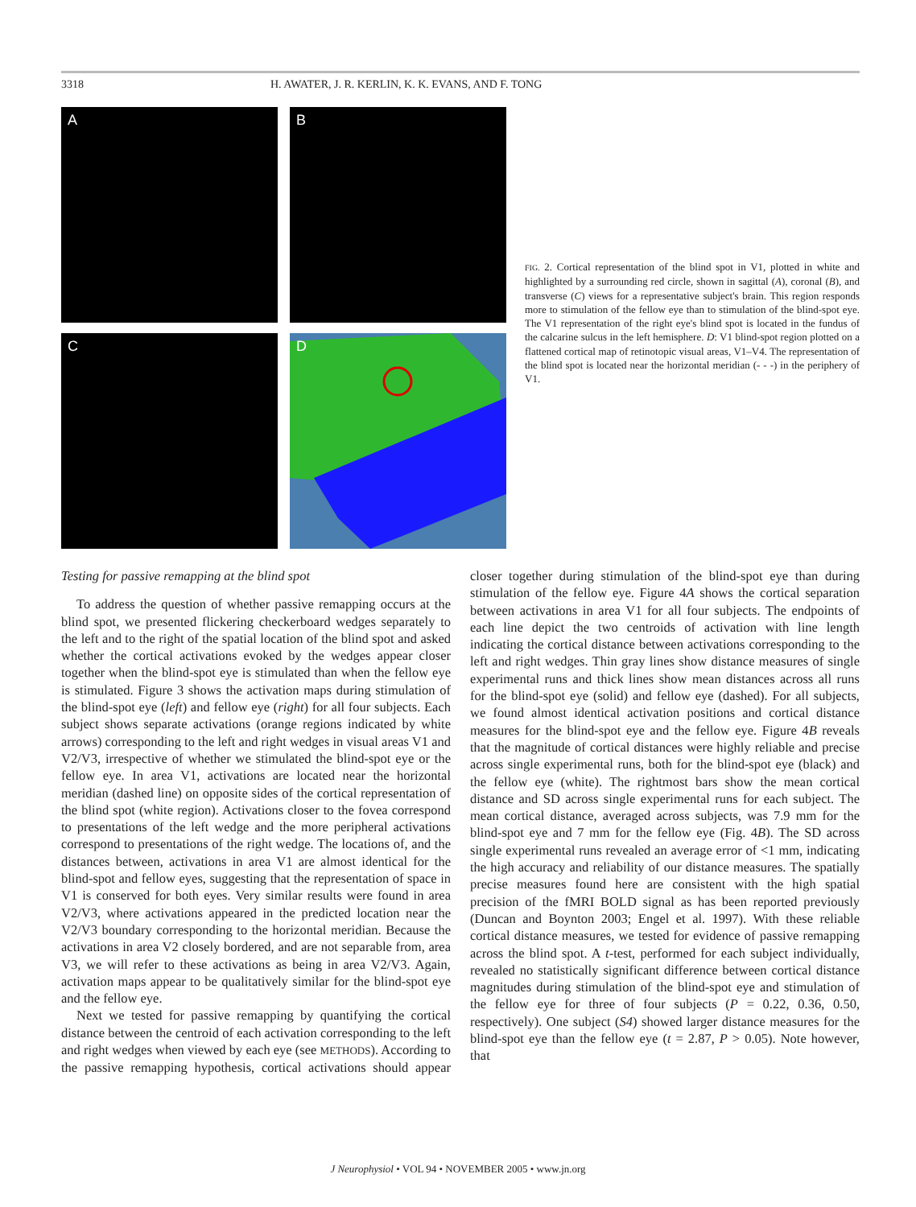3318 H. AWATER, J. R. KERLIN, K. K. EVANS, AND F. TONG
A
B
C
D
FIG. 2. Cortical representation of the blind spot in V1, plotted in white and highlighted by a surrounding red circle, shown in sagittal (A), coronal (B), and transverse (C) views for a representative subject's brain. This region responds more to stimulation of the fellow eye than to stimulation of the blind-spot eye. The V1 representation of the right eye's blind spot is located in the fundus of the calcarine sulcus in the left hemisphere. D: V1 blind-spot region plotted on a flattened cortical map of retinotopic visual areas, V1–V4. The representation of the blind spot is located near the horizontal meridian (- - -) in the periphery of V1.
Testing for passive remapping at the blind spot
To address the question of whether passive remapping occurs at the blind spot, we presented flickering checkerboard wedges separately to the left and to the right of the spatial location of the blind spot and asked whether the cortical activations evoked by the wedges appear closer together when the blind-spot eye is stimulated than when the fellow eye is stimulated. Figure 3 shows the activation maps during stimulation of the blind-spot eye (left) and fellow eye (right) for all four subjects. Each subject shows separate activations (orange regions indicated by white arrows) corresponding to the left and right wedges in visual areas V1 and V2/V3, irrespective of whether we stimulated the blind-spot eye or the fellow eye. In area V1, activations are located near the horizontal meridian (dashed line) on opposite sides of the cortical representation of the blind spot (white region). Activations closer to the fovea correspond to presentations of the left wedge and the more peripheral activations correspond to presentations of the right wedge. The locations of, and the distances between, activations in area V1 are almost identical for the blind-spot and fellow eyes, suggesting that the representation of space in V1 is conserved for both eyes. Very similar results were found in area V2/V3, where activations appeared in the predicted location near the V2/V3 boundary corresponding to the horizontal meridian. Because the activations in area V2 closely bordered, and are not separable from, area V3, we will refer to these activations as being in area V2/V3. Again, activation maps appear to be qualitatively similar for the blind-spot eye and the fellow eye.
Next we tested for passive remapping by quantifying the cortical distance between the centroid of each activation corresponding to the left and right wedges when viewed by each eye (see METHODS). According to the passive remapping hypothesis, cortical activations should appear closer together during stimulation of the blind-spot eye than during stimulation of the fellow eye. Figure 4A shows the cortical separation between activations in area V1 for all four subjects. The endpoints of each line depict the two centroids of activation with line length indicating the cortical distance between activations corresponding to the left and right wedges. Thin gray lines show distance measures of single experimental runs and thick lines show mean distances across all runs for the blind-spot eye (solid) and fellow eye (dashed). For all subjects, we found almost identical activation positions and cortical distance measures for the blind-spot eye and the fellow eye. Figure 4B reveals that the magnitude of cortical distances were highly reliable and precise across single experimental runs, both for the blind-spot eye (black) and the fellow eye (white). The rightmost bars show the mean cortical distance and SD across single experimental runs for each subject. The mean cortical distance, averaged across subjects, was 7.9 mm for the blind-spot eye and 7 mm for the fellow eye (Fig. 4B). The SD across single experimental runs revealed an average error of <1 mm, indicating the high accuracy and reliability of our distance measures. The spatially precise measures found here are consistent with the high spatial precision of the fMRI BOLD signal as has been reported previously (Duncan and Boynton 2003; Engel et al. 1997). With these reliable cortical distance measures, we tested for evidence of passive remapping across the blind spot. A t-test, performed for each subject individually, revealed no statistically significant difference between cortical distance magnitudes during stimulation of the blind-spot eye and stimulation of the fellow eye for three of four subjects (P = 0.22, 0.36, 0.50, respectively). One subject (S4) showed larger distance measures for the blind-spot eye than the fellow eye (t = 2.87, P > 0.05). Note however, that
J Neurophysiol • VOL 94 • NOVEMBER 2005 • www.jn.org